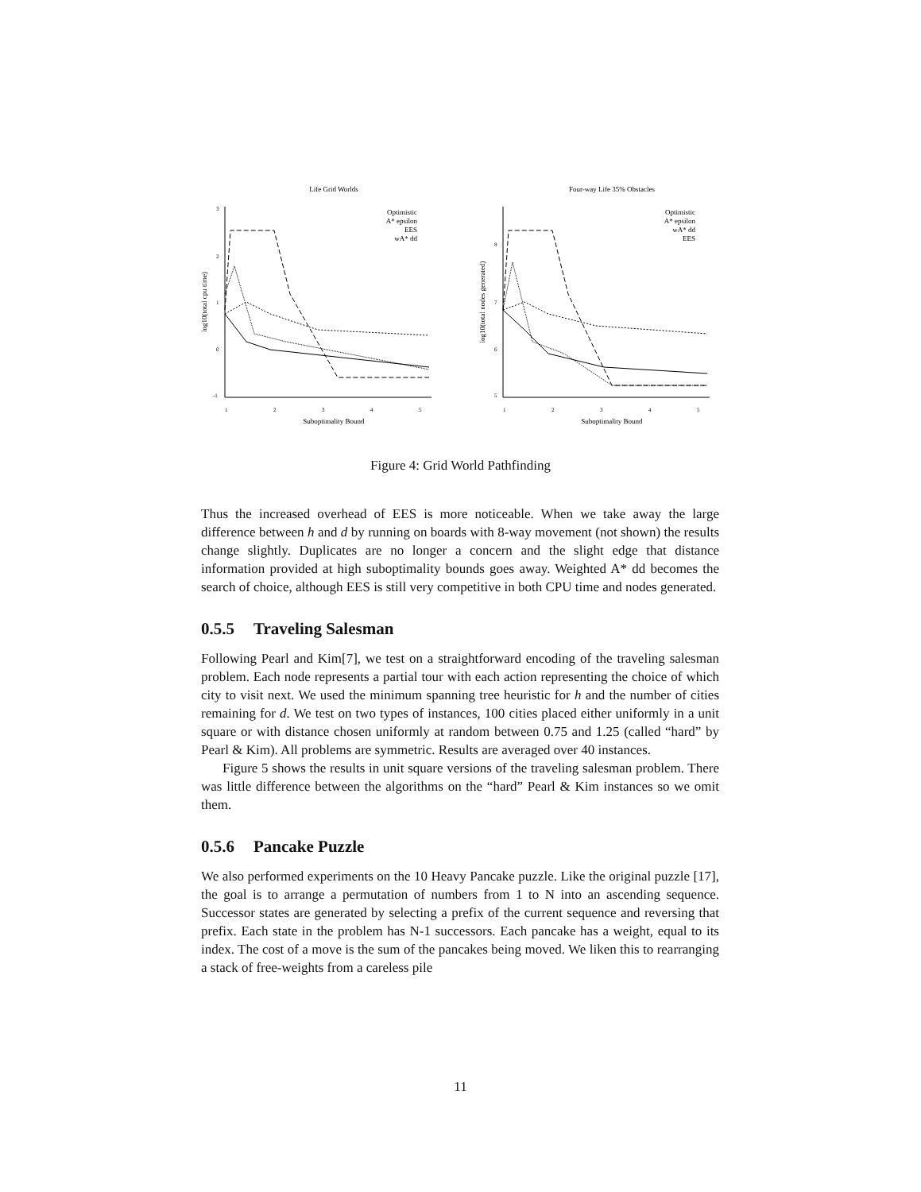Life Grid Worlds
3
2
1
0
-1
1
2
3
4
5
Suboptimality Bound
log10(total cpu time)
Optimistic
A* epsilon
EES
wA* dd
Four-way Life 35% Obstacles
8
7
6
5
1
2
3
4
5
Suboptimality Bound
log10(total nodes generated)
Optimistic
A* epsilon
wA* dd
EES
Figure 4: Grid World Pathfinding
Thus the increased overhead of EES is more noticeable. When we take away the large difference between h and d by running on boards with 8-way movement (not shown) the results change slightly. Duplicates are no longer a concern and the slight edge that distance information provided at high suboptimality bounds goes away. Weighted A* dd becomes the search of choice, although EES is still very competitive in both CPU time and nodes generated.
0.5.5 Traveling Salesman
Following Pearl and Kim[7], we test on a straightforward encoding of the traveling salesman problem. Each node represents a partial tour with each action representing the choice of which city to visit next. We used the minimum spanning tree heuristic for h and the number of cities remaining for d. We test on two types of instances, 100 cities placed either uniformly in a unit square or with distance chosen uniformly at random between 0.75 and 1.25 (called “hard” by Pearl & Kim). All problems are symmetric. Results are averaged over 40 instances.
Figure 5 shows the results in unit square versions of the traveling salesman problem. There was little difference between the algorithms on the “hard” Pearl & Kim instances so we omit them.
0.5.6 Pancake Puzzle
We also performed experiments on the 10 Heavy Pancake puzzle. Like the original puzzle [17], the goal is to arrange a permutation of numbers from 1 to N into an ascending sequence. Successor states are generated by selecting a prefix of the current sequence and reversing that prefix. Each state in the problem has N-1 successors. Each pancake has a weight, equal to its index. The cost of a move is the sum of the pancakes being moved. We liken this to rearranging a stack of free-weights from a careless pile
11